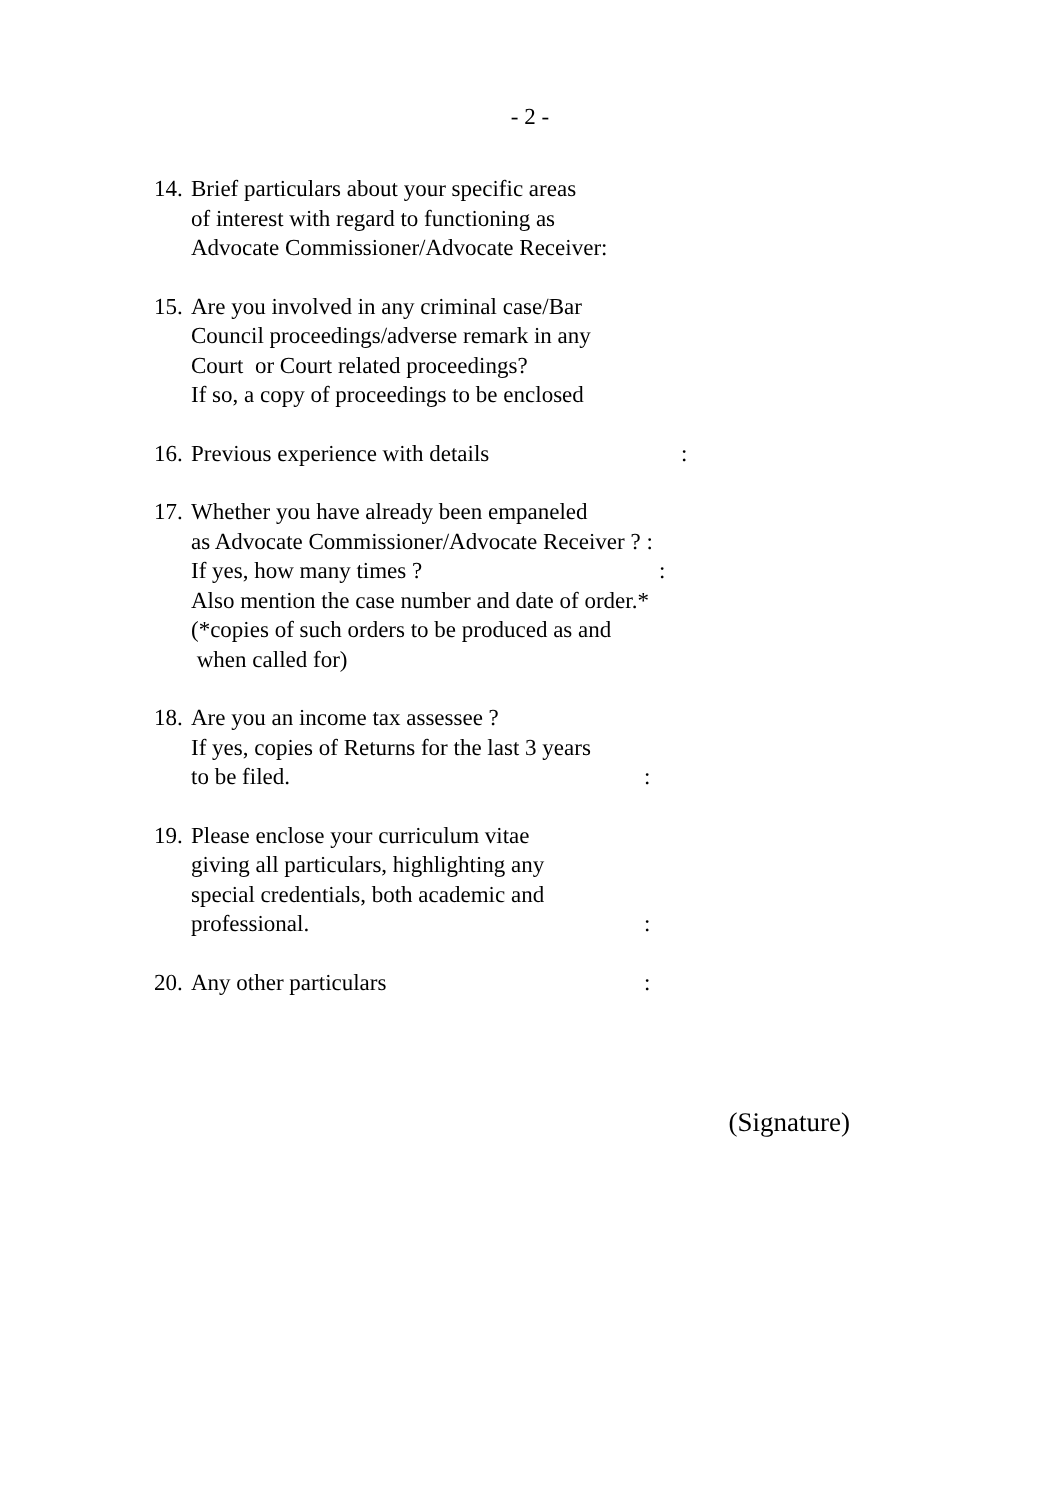- 2 -
14.
Brief particulars about your specific areas
of interest with regard to functioning as
Advocate Commissioner/Advocate Receiver:
15.
Are you involved in any criminal case/Bar
Council proceedings/adverse remark in any
Court or Court related proceedings?
If so, a copy of proceedings to be enclosed
16.
Previous experience with details:
17.
Whether you have already been empaneled
as Advocate Commissioner/Advocate Receiver ? :
If yes, how many times ?:
Also mention the case number and date of order.*
(*copies of such orders to be produced as and
when called for)
18.
Are you an income tax assessee ?
If yes, copies of Returns for the last 3 years
to be filed.:
19.
Please enclose your curriculum vitae
giving all particulars, highlighting any
special credentials, both academic and
professional.:
20.
Any other particulars:
(Signature)